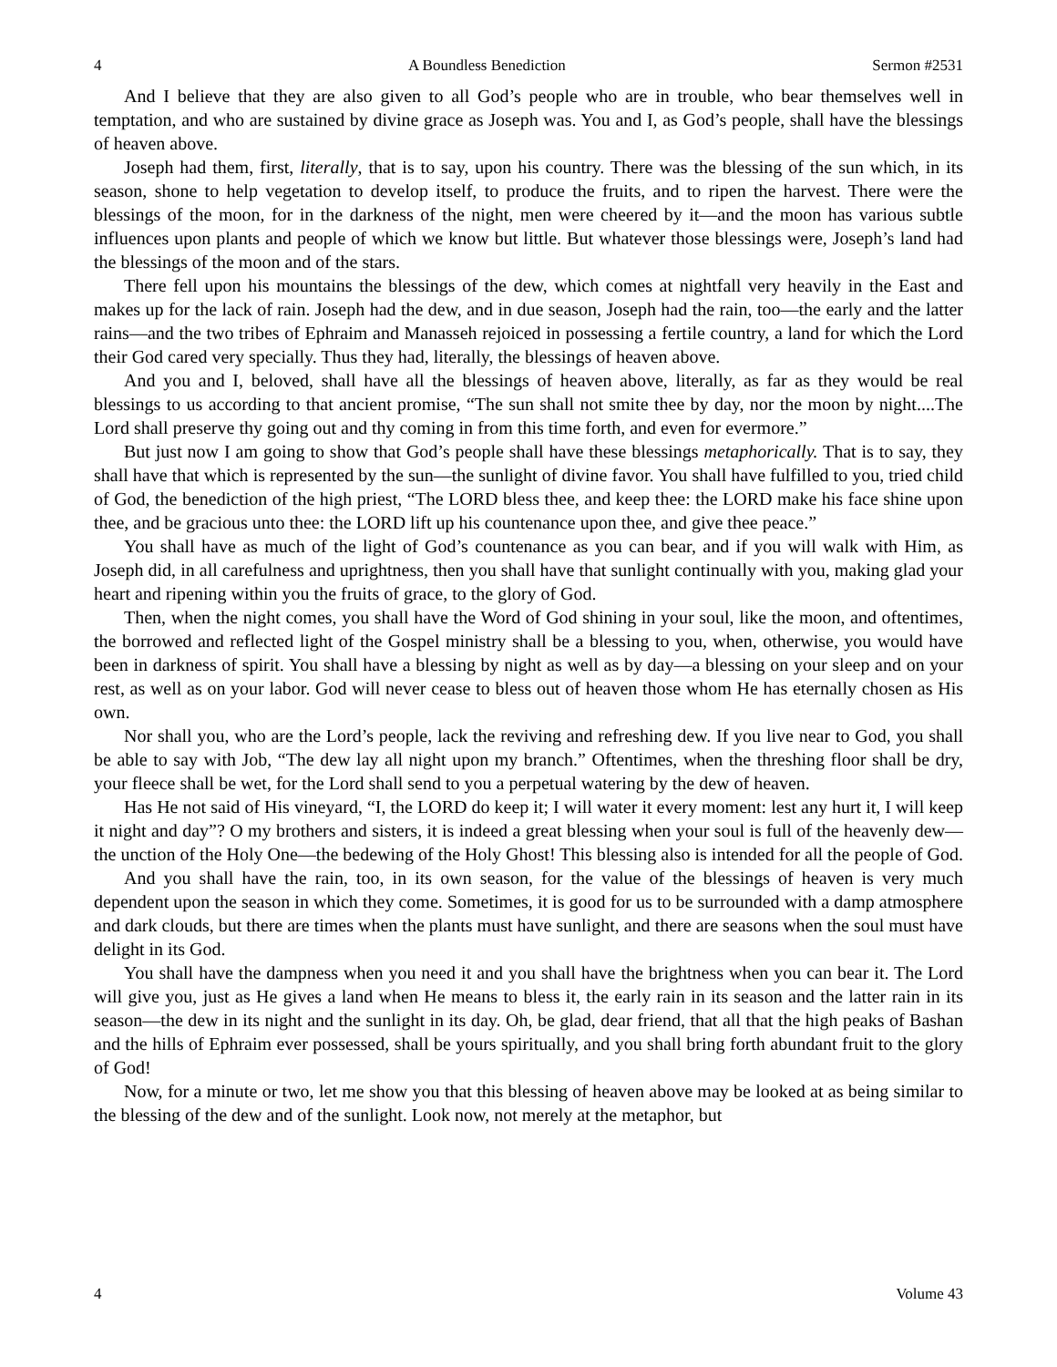4 A Boundless Benediction Sermon #2531
And I believe that they are also given to all God’s people who are in trouble, who bear themselves well in temptation, and who are sustained by divine grace as Joseph was. You and I, as God’s people, shall have the blessings of heaven above.
Joseph had them, first, literally, that is to say, upon his country. There was the blessing of the sun which, in its season, shone to help vegetation to develop itself, to produce the fruits, and to ripen the harvest. There were the blessings of the moon, for in the darkness of the night, men were cheered by it—and the moon has various subtle influences upon plants and people of which we know but little. But whatever those blessings were, Joseph’s land had the blessings of the moon and of the stars.
There fell upon his mountains the blessings of the dew, which comes at nightfall very heavily in the East and makes up for the lack of rain. Joseph had the dew, and in due season, Joseph had the rain, too—the early and the latter rains—and the two tribes of Ephraim and Manasseh rejoiced in possessing a fertile country, a land for which the Lord their God cared very specially. Thus they had, literally, the blessings of heaven above.
And you and I, beloved, shall have all the blessings of heaven above, literally, as far as they would be real blessings to us according to that ancient promise, “The sun shall not smite thee by day, nor the moon by night....The Lord shall preserve thy going out and thy coming in from this time forth, and even for evermore.”
But just now I am going to show that God’s people shall have these blessings metaphorically. That is to say, they shall have that which is represented by the sun—the sunlight of divine favor. You shall have fulfilled to you, tried child of God, the benediction of the high priest, “The LORD bless thee, and keep thee: the LORD make his face shine upon thee, and be gracious unto thee: the LORD lift up his countenance upon thee, and give thee peace.”
You shall have as much of the light of God’s countenance as you can bear, and if you will walk with Him, as Joseph did, in all carefulness and uprightness, then you shall have that sunlight continually with you, making glad your heart and ripening within you the fruits of grace, to the glory of God.
Then, when the night comes, you shall have the Word of God shining in your soul, like the moon, and oftentimes, the borrowed and reflected light of the Gospel ministry shall be a blessing to you, when, otherwise, you would have been in darkness of spirit. You shall have a blessing by night as well as by day—a blessing on your sleep and on your rest, as well as on your labor. God will never cease to bless out of heaven those whom He has eternally chosen as His own.
Nor shall you, who are the Lord’s people, lack the reviving and refreshing dew. If you live near to God, you shall be able to say with Job, “The dew lay all night upon my branch.” Oftentimes, when the threshing floor shall be dry, your fleece shall be wet, for the Lord shall send to you a perpetual watering by the dew of heaven.
Has He not said of His vineyard, “I, the LORD do keep it; I will water it every moment: lest any hurt it, I will keep it night and day”? O my brothers and sisters, it is indeed a great blessing when your soul is full of the heavenly dew—the unction of the Holy One—the bedewing of the Holy Ghost! This blessing also is intended for all the people of God.
And you shall have the rain, too, in its own season, for the value of the blessings of heaven is very much dependent upon the season in which they come. Sometimes, it is good for us to be surrounded with a damp atmosphere and dark clouds, but there are times when the plants must have sunlight, and there are seasons when the soul must have delight in its God.
You shall have the dampness when you need it and you shall have the brightness when you can bear it. The Lord will give you, just as He gives a land when He means to bless it, the early rain in its season and the latter rain in its season—the dew in its night and the sunlight in its day. Oh, be glad, dear friend, that all that the high peaks of Bashan and the hills of Ephraim ever possessed, shall be yours spiritually, and you shall bring forth abundant fruit to the glory of God!
Now, for a minute or two, let me show you that this blessing of heaven above may be looked at as being similar to the blessing of the dew and of the sunlight. Look now, not merely at the metaphor, but
4 Volume 43